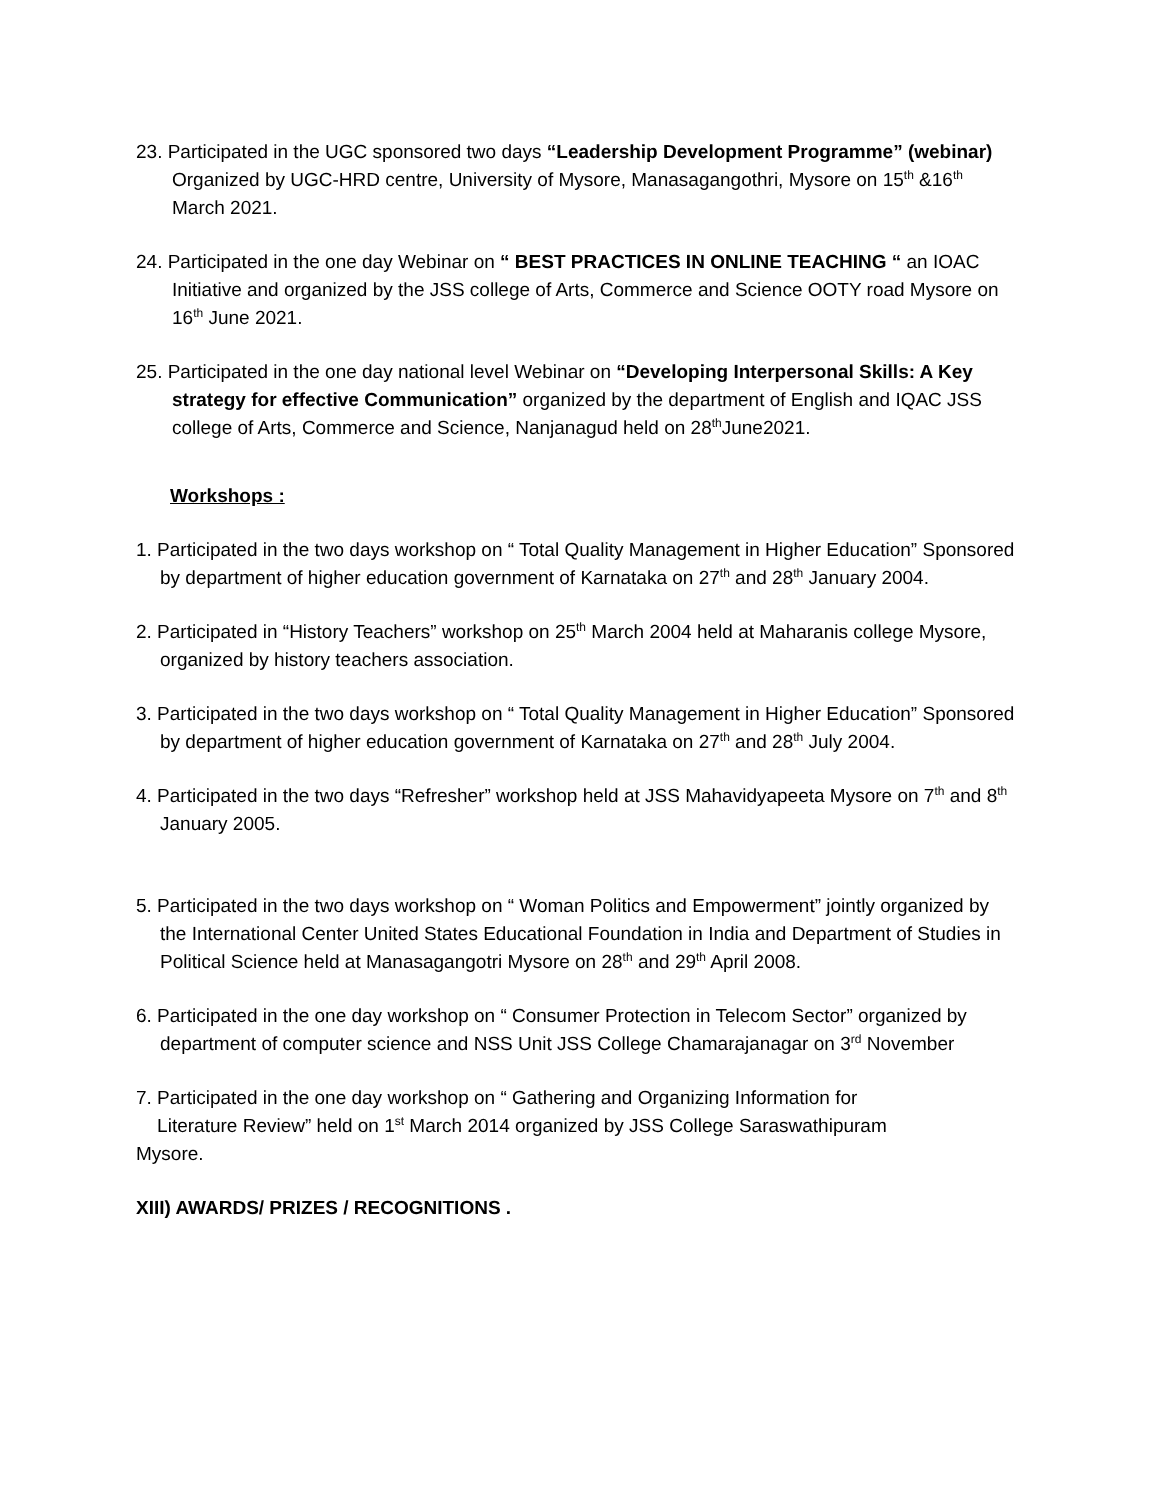23. Participated in the UGC sponsored two days “Leadership Development Programme” (webinar) Organized by UGC-HRD centre, University of Mysore, Manasagangothri, Mysore on 15<sup>th</sup> &16<sup>th</sup> March 2021.
24. Participated in the one day Webinar on “ BEST PRACTICES IN ONLINE TEACHING “ an IOAC Initiative and organized by the JSS college of Arts, Commerce and Science OOTY road Mysore on 16<sup>th</sup> June 2021.
25. Participated in the one day national level Webinar on “Developing Interpersonal Skills: A Key strategy for effective Communication” organized by the department of English and IQAC JSS college of Arts, Commerce and Science, Nanjanagud held on 28<sup>th</sup>June2021.
Workshops :
1. Participated in the two days workshop on “ Total Quality Management in Higher Education” Sponsored by department of higher education government of Karnataka on 27<sup>th</sup> and 28<sup>th</sup> January 2004.
2. Participated in “History Teachers” workshop on 25<sup>th</sup> March 2004 held at Maharanis college Mysore, organized by history teachers association.
3. Participated in the two days workshop on “ Total Quality Management in Higher Education” Sponsored by department of higher education government of Karnataka on 27<sup>th</sup> and 28<sup>th</sup> July 2004.
4. Participated in the two days “Refresher” workshop held at JSS Mahavidyapeeta Mysore on 7<sup>th</sup> and 8<sup>th</sup> January 2005.
5. Participated in the two days workshop on “ Woman Politics and Empowerment” jointly organized by the International Center United States Educational Foundation in India and Department of Studies in Political Science held at Manasagangotri Mysore on 28<sup>th</sup> and 29<sup>th</sup> April 2008.
6. Participated in the one day workshop on “ Consumer Protection in Telecom Sector” organized by department of computer science and NSS Unit JSS College Chamarajanagar on 3<sup>rd</sup> November
7. Participated in the one day workshop on “ Gathering and Organizing Information for
Literature Review” held on 1<sup>st</sup> March 2014 organized by JSS College Saraswathipuram
Mysore.
XIII) AWARDS/ PRIZES / RECOGNITIONS .